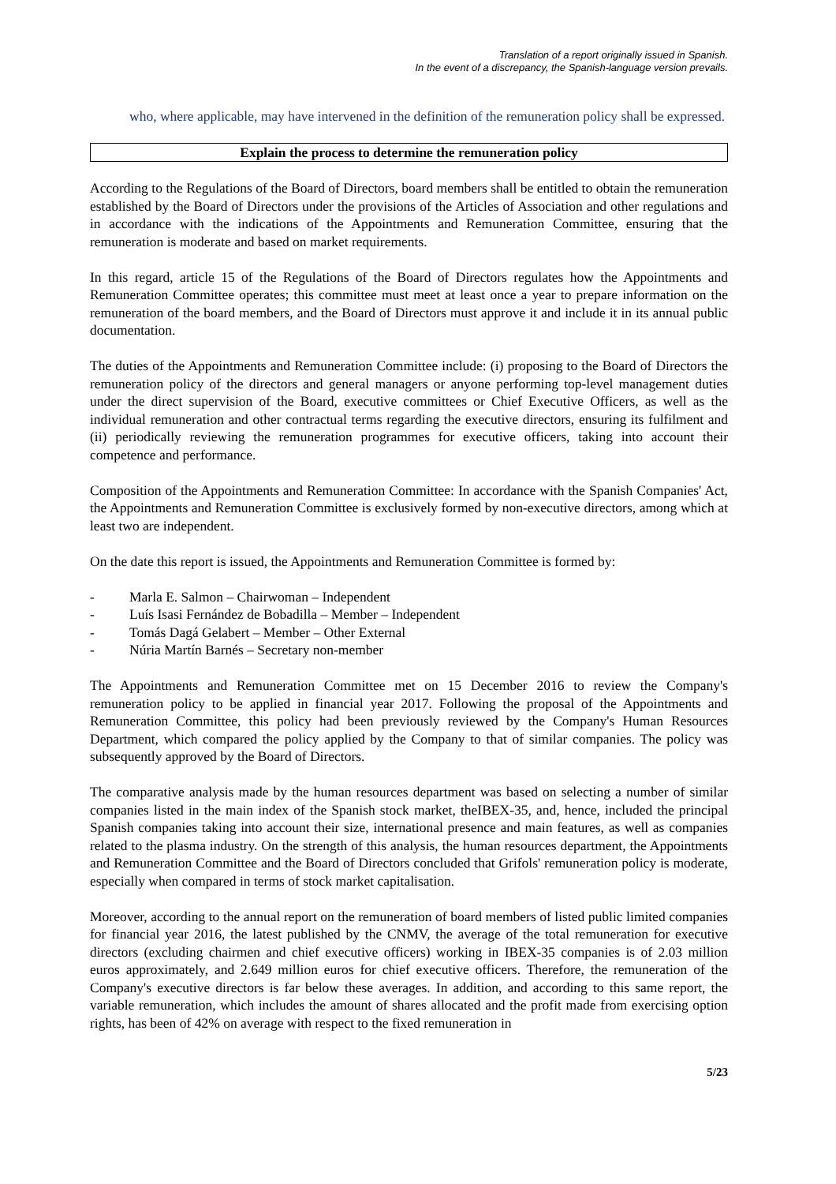Translation of a report originally issued in Spanish.
In the event of a discrepancy, the Spanish-language version prevails.
who, where applicable, may have intervened in the definition of the remuneration policy shall be expressed.
Explain the process to determine the remuneration policy
According to the Regulations of the Board of Directors, board members shall be entitled to obtain the remuneration established by the Board of Directors under the provisions of the Articles of Association and other regulations and in accordance with the indications of the Appointments and Remuneration Committee, ensuring that the remuneration is moderate and based on market requirements.
In this regard, article 15 of the Regulations of the Board of Directors regulates how the Appointments and Remuneration Committee operates; this committee must meet at least once a year to prepare information on the remuneration of the board members, and the Board of Directors must approve it and include it in its annual public documentation.
The duties of the Appointments and Remuneration Committee include: (i) proposing to the Board of Directors the remuneration policy of the directors and general managers or anyone performing top-level management duties under the direct supervision of the Board, executive committees or Chief Executive Officers, as well as the individual remuneration and other contractual terms regarding the executive directors, ensuring its fulfilment and (ii) periodically reviewing the remuneration programmes for executive officers, taking into account their competence and performance.
Composition of the Appointments and Remuneration Committee: In accordance with the Spanish Companies' Act, the Appointments and Remuneration Committee is exclusively formed by non-executive directors, among which at least two are independent.
On the date this report is issued, the Appointments and Remuneration Committee is formed by:
- Marla E. Salmon – Chairwoman – Independent
- Luís Isasi Fernández de Bobadilla – Member – Independent
- Tomás Dagá Gelabert – Member – Other External
- Núria Martín Barnés – Secretary non-member
The Appointments and Remuneration Committee met on 15 December 2016 to review the Company's remuneration policy to be applied in financial year 2017. Following the proposal of the Appointments and Remuneration Committee, this policy had been previously reviewed by the Company's Human Resources Department, which compared the policy applied by the Company to that of similar companies. The policy was subsequently approved by the Board of Directors.
The comparative analysis made by the human resources department was based on selecting a number of similar companies listed in the main index of the Spanish stock market, theIBEX-35, and, hence, included the principal Spanish companies taking into account their size, international presence and main features, as well as companies related to the plasma industry. On the strength of this analysis, the human resources department, the Appointments and Remuneration Committee and the Board of Directors concluded that Grifols' remuneration policy is moderate, especially when compared in terms of stock market capitalisation.
Moreover, according to the annual report on the remuneration of board members of listed public limited companies for financial year 2016, the latest published by the CNMV, the average of the total remuneration for executive directors (excluding chairmen and chief executive officers) working in IBEX-35 companies is of 2.03 million euros approximately, and 2.649 million euros for chief executive officers. Therefore, the remuneration of the Company's executive directors is far below these averages. In addition, and according to this same report, the variable remuneration, which includes the amount of shares allocated and the profit made from exercising option rights, has been of 42% on average with respect to the fixed remuneration in
5/23